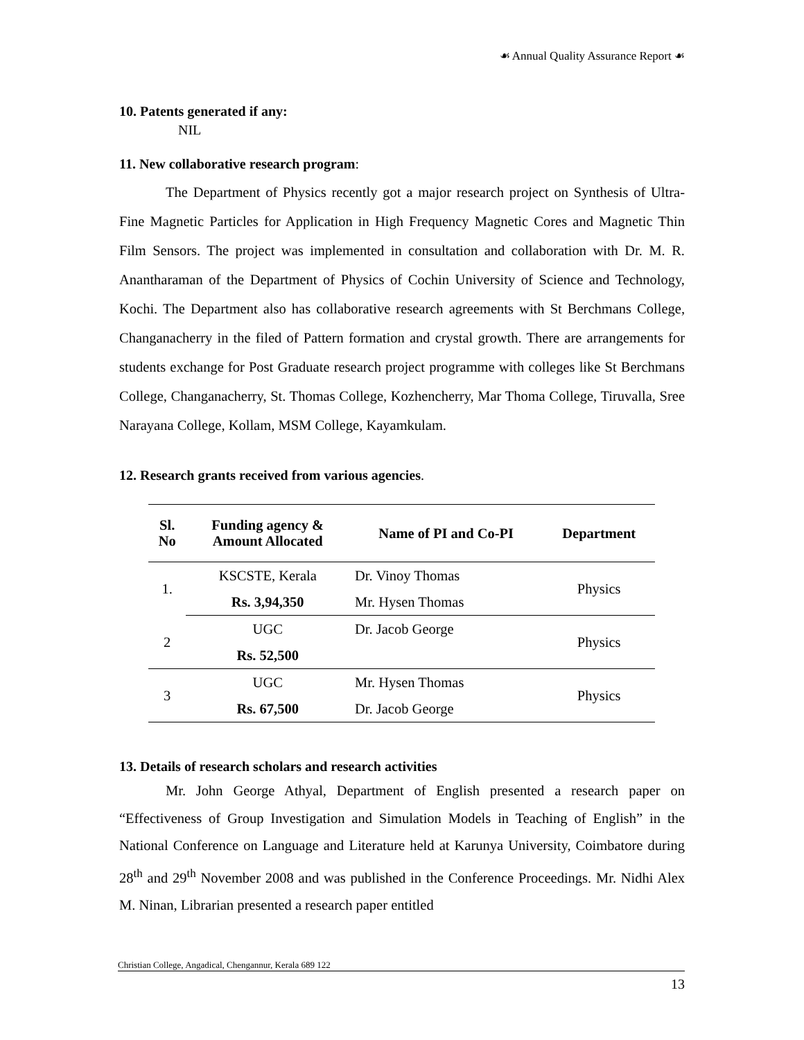☙ Annual Quality Assurance Report ☙
10. Patents generated if any:
NIL
11. New collaborative research program:
The Department of Physics recently got a major research project on Synthesis of Ultra-Fine Magnetic Particles for Application in High Frequency Magnetic Cores and Magnetic Thin Film Sensors. The project was implemented in consultation and collaboration with Dr. M. R. Anantharaman of the Department of Physics of Cochin University of Science and Technology, Kochi. The Department also has collaborative research agreements with St Berchmans College, Changanacherry in the filed of Pattern formation and crystal growth. There are arrangements for students exchange for Post Graduate research project programme with colleges like St Berchmans College, Changanacherry, St. Thomas College, Kozhencherry, Mar Thoma College, Tiruvalla, Sree Narayana College, Kollam, MSM College, Kayamkulam.
12. Research grants received from various agencies.
| Sl. No | Funding agency & Amount Allocated | Name of PI and Co-PI | Department |
| --- | --- | --- | --- |
| 1. | KSCSTE, Kerala | Dr. Vinoy Thomas | Physics |
| | Rs. 3,94,350 | Mr. Hysen Thomas | |
| 2 | UGC | Dr. Jacob George | Physics |
| | Rs. 52,500 | | |
| 3 | UGC | Mr. Hysen Thomas | Physics |
| | Rs. 67,500 | Dr. Jacob George | |
13. Details of research scholars and research activities
Mr. John George Athyal, Department of English presented a research paper on “Effectiveness of Group Investigation and Simulation Models in Teaching of English” in the National Conference on Language and Literature held at Karunya University, Coimbatore during 28<sup>th</sup> and 29<sup>th</sup> November 2008 and was published in the Conference Proceedings. Mr. Nidhi Alex M. Ninan, Librarian presented a research paper entitled
Christian College, Angadical, Chengannur, Kerala 689 122
13